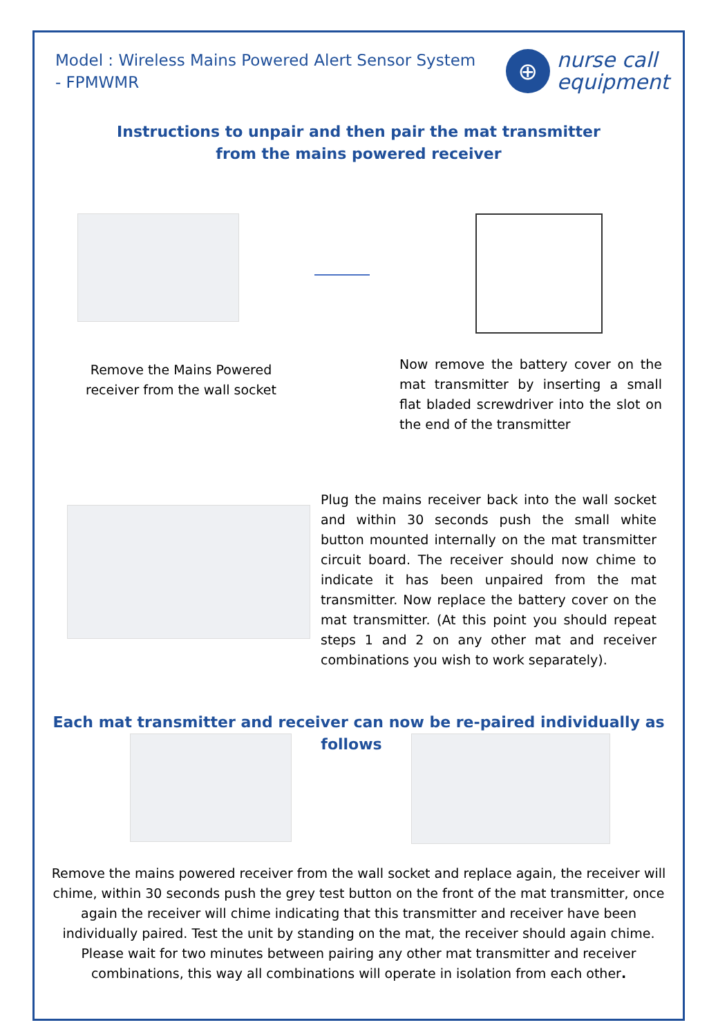Model : Wireless Mains Powered Alert Sensor System - FPMWMR
⊕
nurse call
equipment
Instructions to unpair and then pair the mat transmitter
from the mains powered receiver
Remove the Mains Powered receiver from the wall socket
Now remove the battery cover on the mat transmitter by inserting a small flat bladed screwdriver into the slot on the end of the transmitter
Plug the mains receiver back into the wall socket and within 30 seconds push the small white button mounted internally on the mat transmitter circuit board. The receiver should now chime to indicate it has been unpaired from the mat transmitter. Now replace the battery cover on the mat transmitter. (At this point you should repeat steps 1 and 2 on any other mat and receiver combinations you wish to work separately).
Each mat transmitter and receiver can now be re-paired individually as
follows
Remove the mains powered receiver from the wall socket and replace again, the receiver will chime, within 30 seconds push the grey test button on the front of the mat transmitter, once again the receiver will chime indicating that this transmitter and receiver have been individually paired. Test the unit by standing on the mat, the receiver should again chime. Please wait for two minutes between pairing any other mat transmitter and receiver combinations, this way all combinations will operate in isolation from each other.